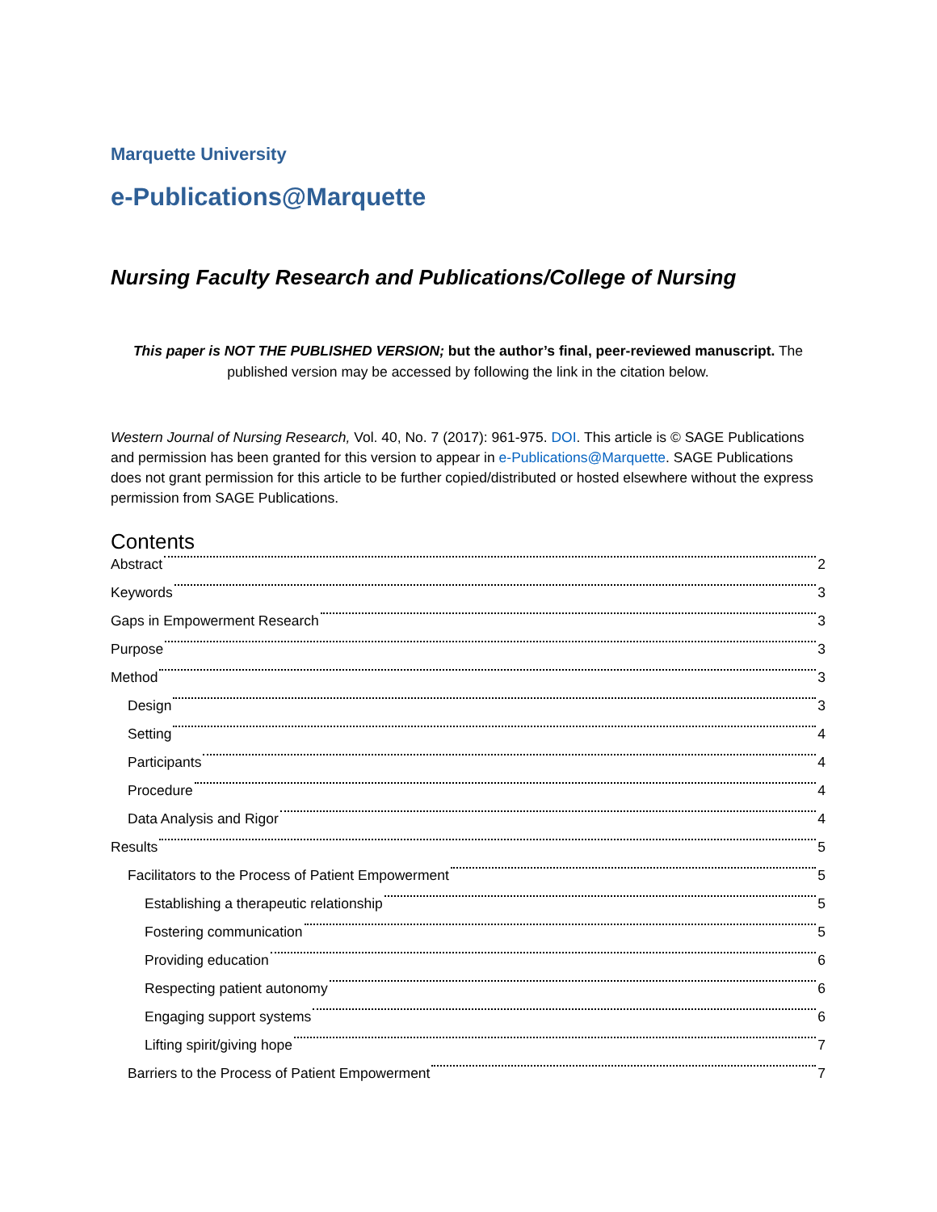Marquette University
e-Publications@Marquette
Nursing Faculty Research and Publications/College of Nursing
This paper is NOT THE PUBLISHED VERSION; but the author’s final, peer-reviewed manuscript. The published version may be accessed by following the link in the citation below.
Western Journal of Nursing Research, Vol. 40, No. 7 (2017): 961-975. DOI. This article is © SAGE Publications and permission has been granted for this version to appear in e-Publications@Marquette. SAGE Publications does not grant permission for this article to be further copied/distributed or hosted elsewhere without the express permission from SAGE Publications.
Contents
Abstract 2
Keywords 3
Gaps in Empowerment Research 3
Purpose 3
Method 3
Design 3
Setting 4
Participants 4
Procedure 4
Data Analysis and Rigor 4
Results 5
Facilitators to the Process of Patient Empowerment 5
Establishing a therapeutic relationship 5
Fostering communication 5
Providing education 6
Respecting patient autonomy 6
Engaging support systems 6
Lifting spirit/giving hope 7
Barriers to the Process of Patient Empowerment 7